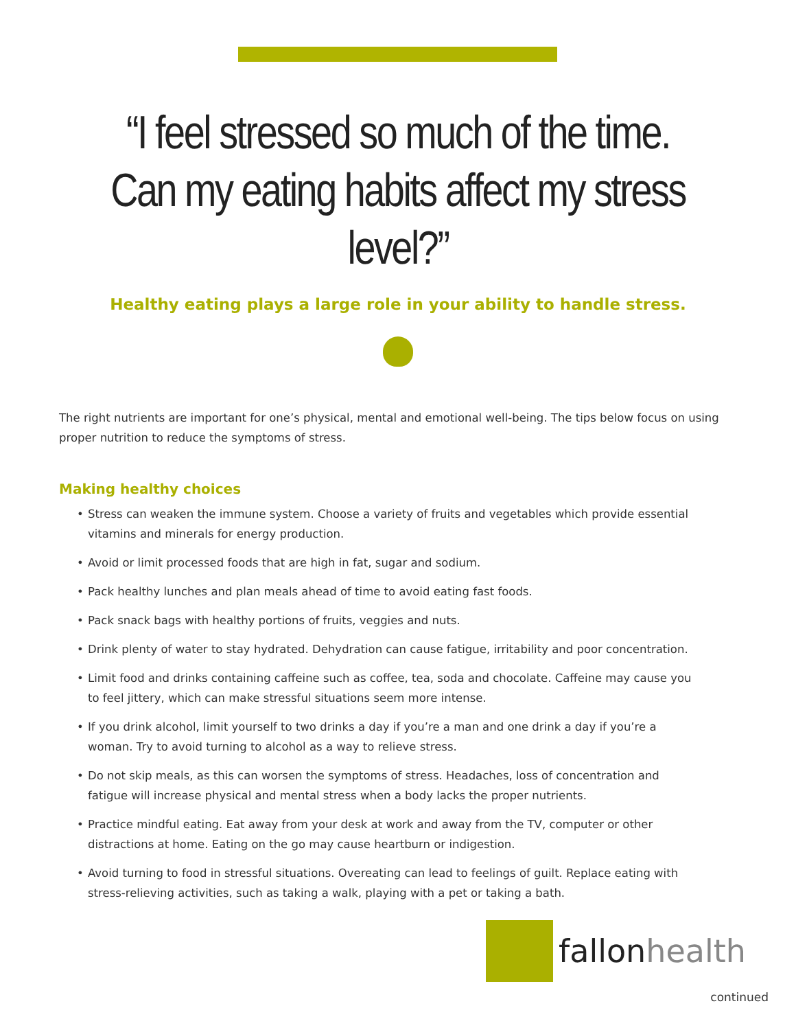“I feel stressed so much of the time.
Can my eating habits affect my stress level?”
Healthy eating plays a large role in your ability to handle stress.
The right nutrients are important for one’s physical, mental and emotional well-being. The tips below focus on using proper nutrition to reduce the symptoms of stress.
Making healthy choices
• Stress can weaken the immune system. Choose a variety of fruits and vegetables which provide essential vitamins and minerals for energy production.
• Avoid or limit processed foods that are high in fat, sugar and sodium.
• Pack healthy lunches and plan meals ahead of time to avoid eating fast foods.
• Pack snack bags with healthy portions of fruits, veggies and nuts.
• Drink plenty of water to stay hydrated. Dehydration can cause fatigue, irritability and poor concentration.
• Limit food and drinks containing caffeine such as coffee, tea, soda and chocolate. Caffeine may cause you to feel jittery, which can make stressful situations seem more intense.
• If you drink alcohol, limit yourself to two drinks a day if you’re a man and one drink a day if you’re a woman. Try to avoid turning to alcohol as a way to relieve stress.
• Do not skip meals, as this can worsen the symptoms of stress. Headaches, loss of concentration and fatigue will increase physical and mental stress when a body lacks the proper nutrients.
• Practice mindful eating. Eat away from your desk at work and away from the TV, computer or other distractions at home. Eating on the go may cause heartburn or indigestion.
• Avoid turning to food in stressful situations. Overeating can lead to feelings of guilt. Replace eating with stress-relieving activities, such as taking a walk, playing with a pet or taking a bath.
fallonhealth
continued